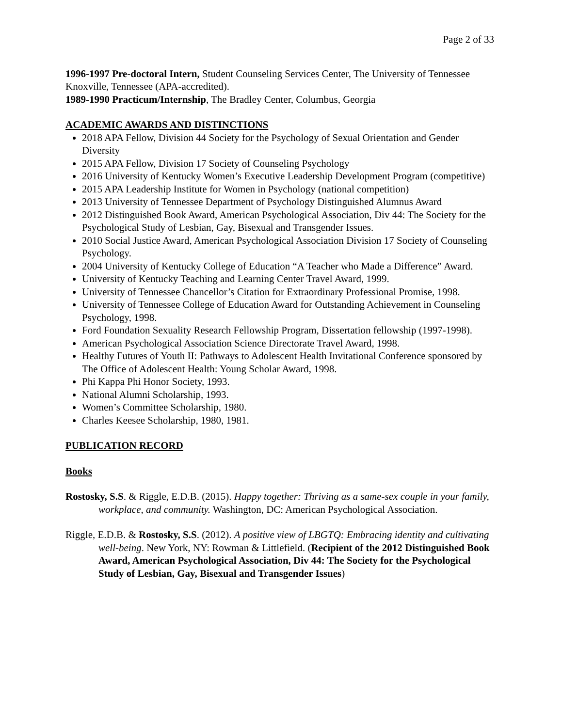Page 2 of 33
1996-1997 Pre-doctoral Intern, Student Counseling Services Center, The University of Tennessee Knoxville, Tennessee (APA-accredited).
1989-1990 Practicum/Internship, The Bradley Center, Columbus, Georgia
ACADEMIC AWARDS AND DISTINCTIONS
2018 APA Fellow, Division 44 Society for the Psychology of Sexual Orientation and Gender Diversity
2015 APA Fellow, Division 17 Society of Counseling Psychology
2016 University of Kentucky Women’s Executive Leadership Development Program (competitive)
2015 APA Leadership Institute for Women in Psychology (national competition)
2013 University of Tennessee Department of Psychology Distinguished Alumnus Award
2012 Distinguished Book Award, American Psychological Association, Div 44: The Society for the Psychological Study of Lesbian, Gay, Bisexual and Transgender Issues.
2010 Social Justice Award, American Psychological Association Division 17 Society of Counseling Psychology.
2004 University of Kentucky College of Education “A Teacher who Made a Difference” Award.
University of Kentucky Teaching and Learning Center Travel Award, 1999.
University of Tennessee Chancellor’s Citation for Extraordinary Professional Promise, 1998.
University of Tennessee College of Education Award for Outstanding Achievement in Counseling Psychology, 1998.
Ford Foundation Sexuality Research Fellowship Program, Dissertation fellowship (1997-1998).
American Psychological Association Science Directorate Travel Award, 1998.
Healthy Futures of Youth II: Pathways to Adolescent Health Invitational Conference sponsored by The Office of Adolescent Health: Young Scholar Award, 1998.
Phi Kappa Phi Honor Society, 1993.
National Alumni Scholarship, 1993.
Women’s Committee Scholarship, 1980.
Charles Keesee Scholarship, 1980, 1981.
PUBLICATION RECORD
Books
Rostosky, S.S. & Riggle, E.D.B. (2015). Happy together: Thriving as a same-sex couple in your family, workplace, and community. Washington, DC: American Psychological Association.
Riggle, E.D.B. & Rostosky, S.S. (2012). A positive view of LBGTQ: Embracing identity and cultivating well-being. New York, NY: Rowman & Littlefield. (Recipient of the 2012 Distinguished Book Award, American Psychological Association, Div 44: The Society for the Psychological Study of Lesbian, Gay, Bisexual and Transgender Issues)